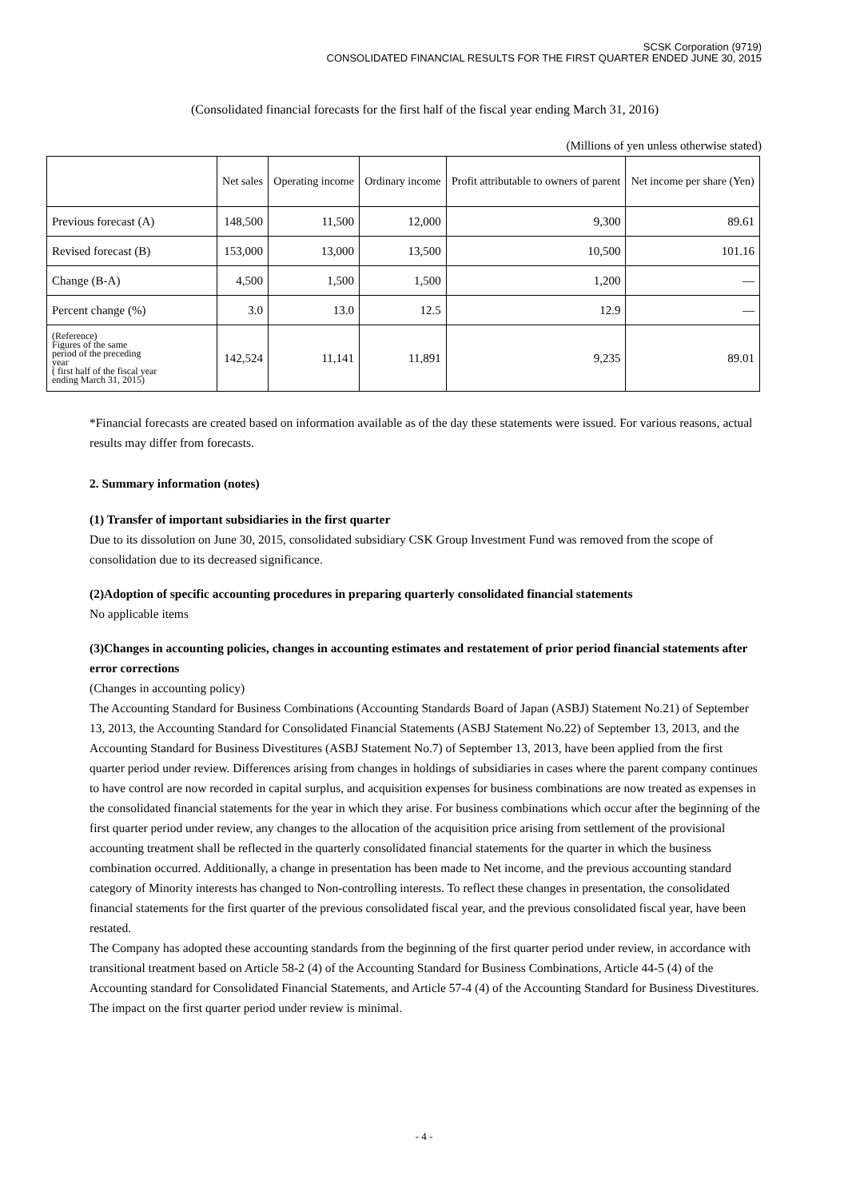SCSK Corporation (9719)
CONSOLIDATED FINANCIAL RESULTS FOR THE FIRST QUARTER ENDED JUNE 30, 2015
(Consolidated financial forecasts for the first half of the fiscal year ending March 31, 2016)
(Millions of yen unless otherwise stated)
| | Net sales | Operating income | Ordinary income | Profit attributable to owners of parent | Net income per share (Yen) |
| --- | --- | --- | --- | --- | --- |
| Previous forecast (A) | 148,500 | 11,500 | 12,000 | 9,300 | 89.61 |
| Revised forecast (B) | 153,000 | 13,000 | 13,500 | 10,500 | 101.16 |
| Change (B-A) | 4,500 | 1,500 | 1,500 | 1,200 | — |
| Percent change (%) | 3.0 | 13.0 | 12.5 | 12.9 | — |
| (Reference) Figures of the same period of the preceding year ( first half of the fiscal year ending March 31, 2015) | 142,524 | 11,141 | 11,891 | 9,235 | 89.01 |
*Financial forecasts are created based on information available as of the day these statements were issued. For various reasons, actual results may differ from forecasts.
2. Summary information (notes)
(1) Transfer of important subsidiaries in the first quarter
Due to its dissolution on June 30, 2015, consolidated subsidiary CSK Group Investment Fund was removed from the scope of consolidation due to its decreased significance.
(2)Adoption of specific accounting procedures in preparing quarterly consolidated financial statements
No applicable items
(3)Changes in accounting policies, changes in accounting estimates and restatement of prior period financial statements after error corrections
(Changes in accounting policy)
The Accounting Standard for Business Combinations (Accounting Standards Board of Japan (ASBJ) Statement No.21) of September 13, 2013, the Accounting Standard for Consolidated Financial Statements (ASBJ Statement No.22) of September 13, 2013, and the Accounting Standard for Business Divestitures (ASBJ Statement No.7) of September 13, 2013, have been applied from the first quarter period under review. Differences arising from changes in holdings of subsidiaries in cases where the parent company continues to have control are now recorded in capital surplus, and acquisition expenses for business combinations are now treated as expenses in the consolidated financial statements for the year in which they arise. For business combinations which occur after the beginning of the first quarter period under review, any changes to the allocation of the acquisition price arising from settlement of the provisional accounting treatment shall be reflected in the quarterly consolidated financial statements for the quarter in which the business combination occurred. Additionally, a change in presentation has been made to Net income, and the previous accounting standard category of Minority interests has changed to Non-controlling interests. To reflect these changes in presentation, the consolidated financial statements for the first quarter of the previous consolidated fiscal year, and the previous consolidated fiscal year, have been restated.
The Company has adopted these accounting standards from the beginning of the first quarter period under review, in accordance with transitional treatment based on Article 58-2 (4) of the Accounting Standard for Business Combinations, Article 44-5 (4) of the Accounting standard for Consolidated Financial Statements, and Article 57-4 (4) of the Accounting Standard for Business Divestitures.
The impact on the first quarter period under review is minimal.
- 4 -